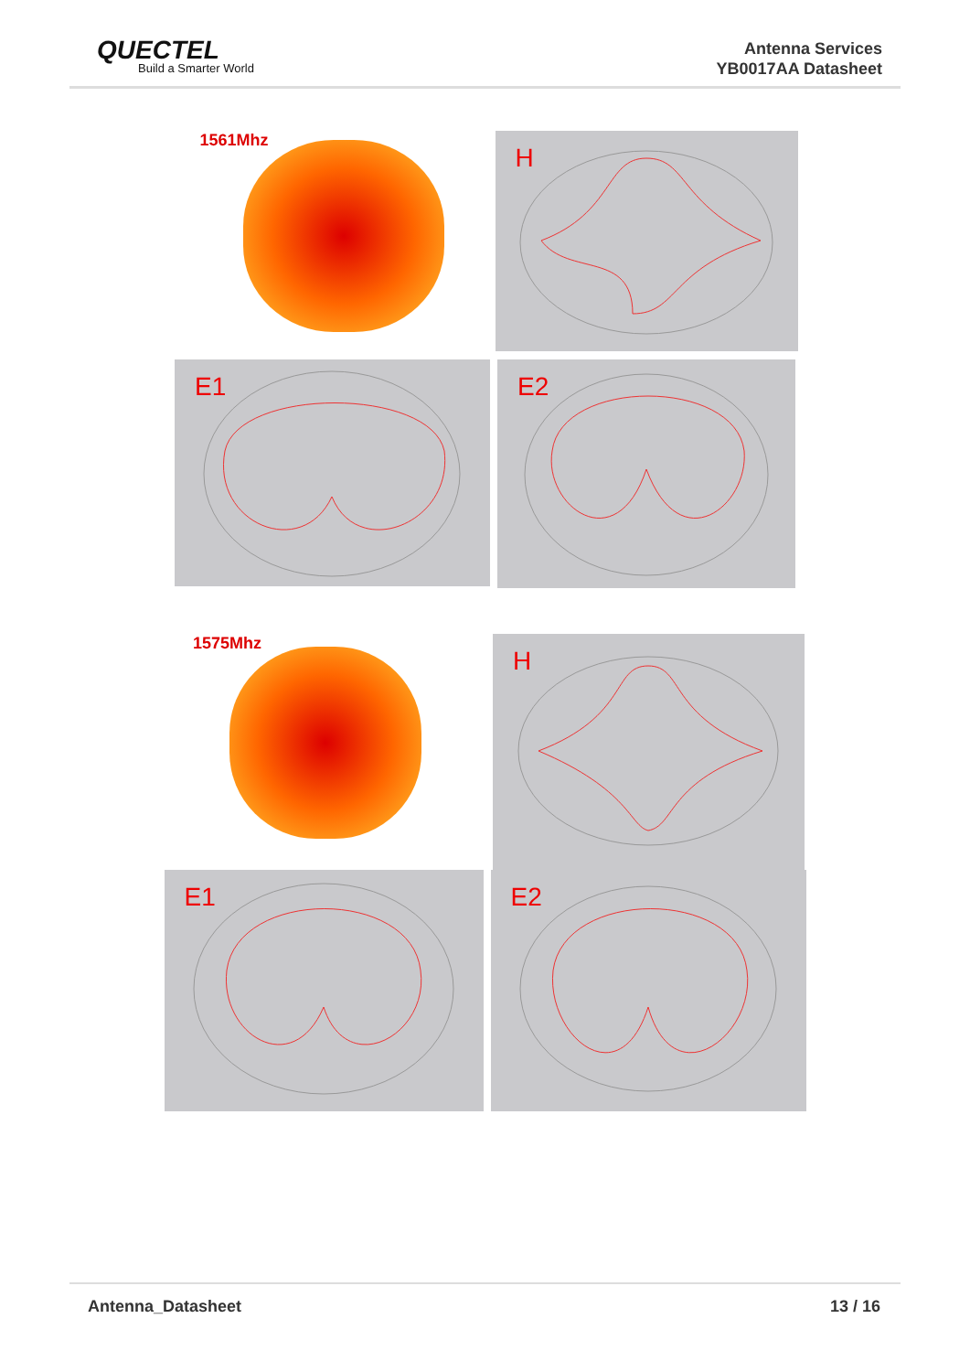QUECTEL
Build a Smarter World
Antenna Services
YB0017AA Datasheet
1561Mhz
H
E1
E2
1575Mhz
H
E1
E2
Antenna_Datasheet 13 / 16